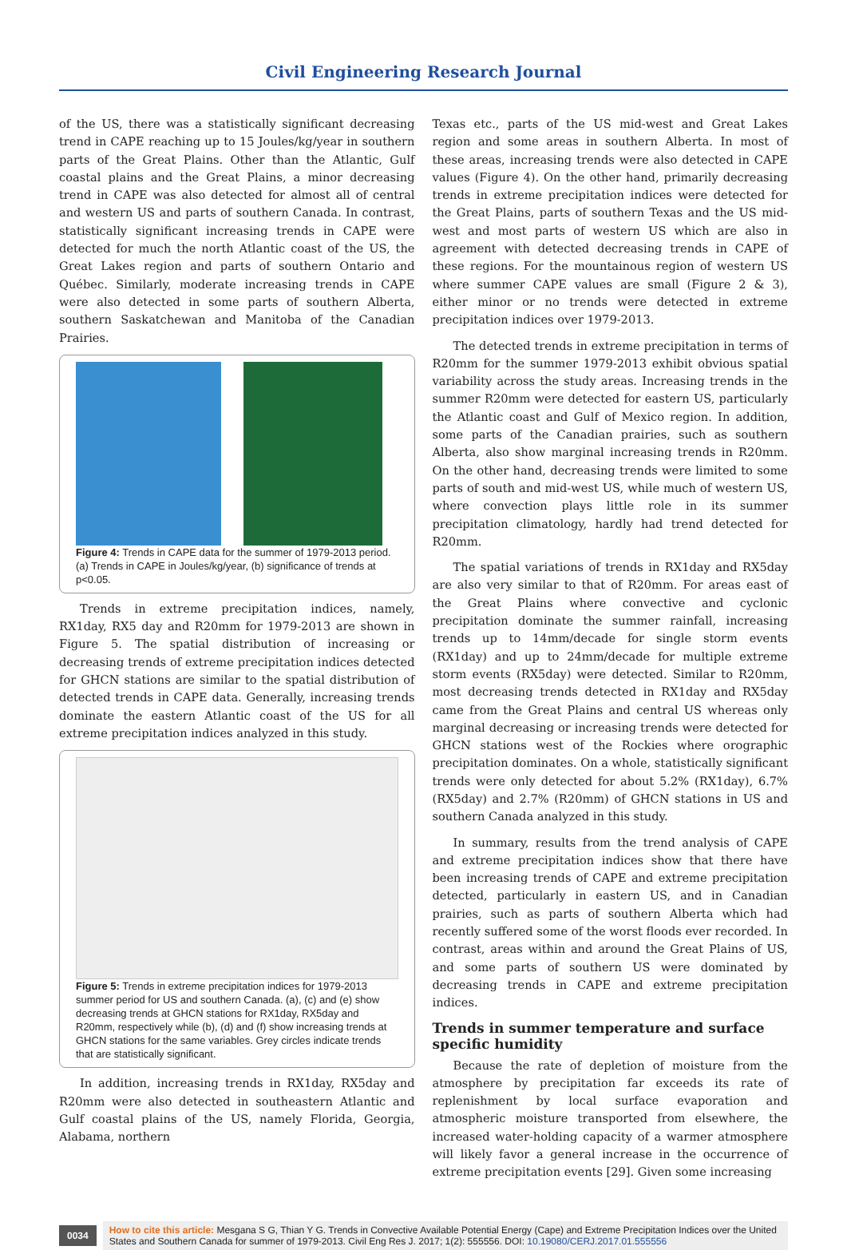Civil Engineering Research Journal
of the US, there was a statistically significant decreasing trend in CAPE reaching up to 15 Joules/kg/year in southern parts of the Great Plains. Other than the Atlantic, Gulf coastal plains and the Great Plains, a minor decreasing trend in CAPE was also detected for almost all of central and western US and parts of southern Canada. In contrast, statistically significant increasing trends in CAPE were detected for much the north Atlantic coast of the US, the Great Lakes region and parts of southern Ontario and Québec. Similarly, moderate increasing trends in CAPE were also detected in some parts of southern Alberta, southern Saskatchewan and Manitoba of the Canadian Prairies.
Figure 4: Trends in CAPE data for the summer of 1979-2013 period. (a) Trends in CAPE in Joules/kg/year, (b) significance of trends at p<0.05.
Trends in extreme precipitation indices, namely, RX1day, RX5 day and R20mm for 1979-2013 are shown in Figure 5. The spatial distribution of increasing or decreasing trends of extreme precipitation indices detected for GHCN stations are similar to the spatial distribution of detected trends in CAPE data. Generally, increasing trends dominate the eastern Atlantic coast of the US for all extreme precipitation indices analyzed in this study.
Figure 5: Trends in extreme precipitation indices for 1979-2013 summer period for US and southern Canada. (a), (c) and (e) show decreasing trends at GHCN stations for RX1day, RX5day and R20mm, respectively while (b), (d) and (f) show increasing trends at GHCN stations for the same variables. Grey circles indicate trends that are statistically significant.
In addition, increasing trends in RX1day, RX5day and R20mm were also detected in southeastern Atlantic and Gulf coastal plains of the US, namely Florida, Georgia, Alabama, northern
Texas etc., parts of the US mid-west and Great Lakes region and some areas in southern Alberta. In most of these areas, increasing trends were also detected in CAPE values (Figure 4). On the other hand, primarily decreasing trends in extreme precipitation indices were detected for the Great Plains, parts of southern Texas and the US mid-west and most parts of western US which are also in agreement with detected decreasing trends in CAPE of these regions. For the mountainous region of western US where summer CAPE values are small (Figure 2 & 3), either minor or no trends were detected in extreme precipitation indices over 1979-2013.
The detected trends in extreme precipitation in terms of R20mm for the summer 1979-2013 exhibit obvious spatial variability across the study areas. Increasing trends in the summer R20mm were detected for eastern US, particularly the Atlantic coast and Gulf of Mexico region. In addition, some parts of the Canadian prairies, such as southern Alberta, also show marginal increasing trends in R20mm. On the other hand, decreasing trends were limited to some parts of south and mid-west US, while much of western US, where convection plays little role in its summer precipitation climatology, hardly had trend detected for R20mm.
The spatial variations of trends in RX1day and RX5day are also very similar to that of R20mm. For areas east of the Great Plains where convective and cyclonic precipitation dominate the summer rainfall, increasing trends up to 14mm/decade for single storm events (RX1day) and up to 24mm/decade for multiple extreme storm events (RX5day) were detected. Similar to R20mm, most decreasing trends detected in RX1day and RX5day came from the Great Plains and central US whereas only marginal decreasing or increasing trends were detected for GHCN stations west of the Rockies where orographic precipitation dominates. On a whole, statistically significant trends were only detected for about 5.2% (RX1day), 6.7% (RX5day) and 2.7% (R20mm) of GHCN stations in US and southern Canada analyzed in this study.
In summary, results from the trend analysis of CAPE and extreme precipitation indices show that there have been increasing trends of CAPE and extreme precipitation detected, particularly in eastern US, and in Canadian prairies, such as parts of southern Alberta which had recently suffered some of the worst floods ever recorded. In contrast, areas within and around the Great Plains of US, and some parts of southern US were dominated by decreasing trends in CAPE and extreme precipitation indices.
Trends in summer temperature and surface specific humidity
Because the rate of depletion of moisture from the atmosphere by precipitation far exceeds its rate of replenishment by local surface evaporation and atmospheric moisture transported from elsewhere, the increased water-holding capacity of a warmer atmosphere will likely favor a general increase in the occurrence of extreme precipitation events [29]. Given some increasing
0034
How to cite this article: Mesgana S G, Thian Y G. Trends in Convective Available Potential Energy (Cape) and Extreme Precipitation Indices over the United States and Southern Canada for summer of 1979-2013. Civil Eng Res J. 2017; 1(2): 555556. DOI: 10.19080/CERJ.2017.01.555556